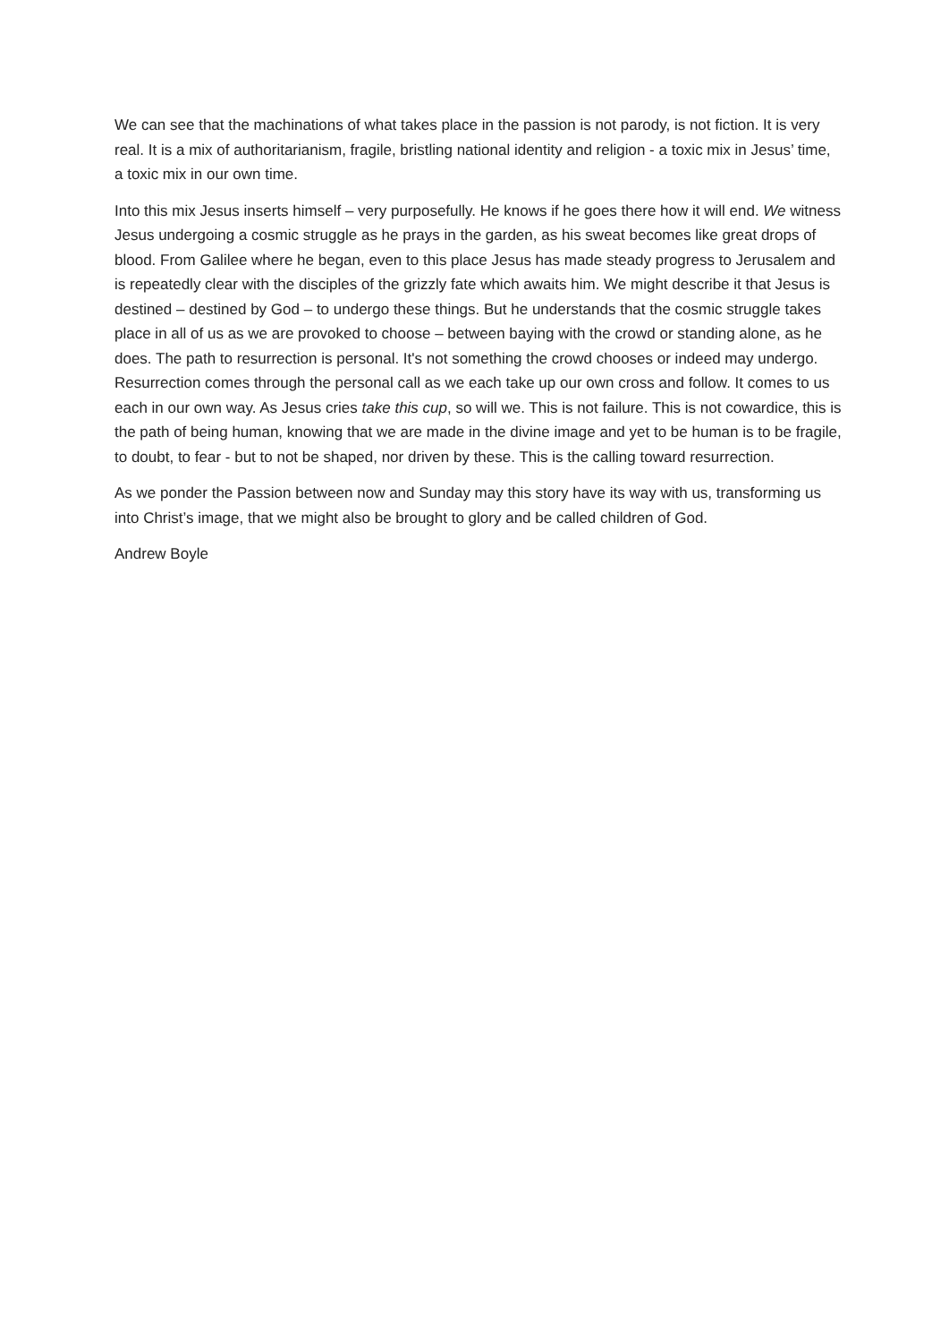We can see that the machinations of what takes place in the passion is not parody, is not fiction. It is very real. It is a mix of authoritarianism, fragile, bristling national identity and religion - a toxic mix in Jesus’ time, a toxic mix in our own time.
Into this mix Jesus inserts himself – very purposefully. He knows if he goes there how it will end. We witness Jesus undergoing a cosmic struggle as he prays in the garden, as his sweat becomes like great drops of blood. From Galilee where he began, even to this place Jesus has made steady progress to Jerusalem and is repeatedly clear with the disciples of the grizzly fate which awaits him. We might describe it that Jesus is destined – destined by God – to undergo these things. But he understands that the cosmic struggle takes place in all of us as we are provoked to choose – between baying with the crowd or standing alone, as he does. The path to resurrection is personal. It's not something the crowd chooses or indeed may undergo. Resurrection comes through the personal call as we each take up our own cross and follow. It comes to us each in our own way. As Jesus cries take this cup, so will we. This is not failure. This is not cowardice, this is the path of being human, knowing that we are made in the divine image and yet to be human is to be fragile, to doubt, to fear - but to not be shaped, nor driven by these. This is the calling toward resurrection.
As we ponder the Passion between now and Sunday may this story have its way with us, transforming us into Christ’s image, that we might also be brought to glory and be called children of God.
Andrew Boyle